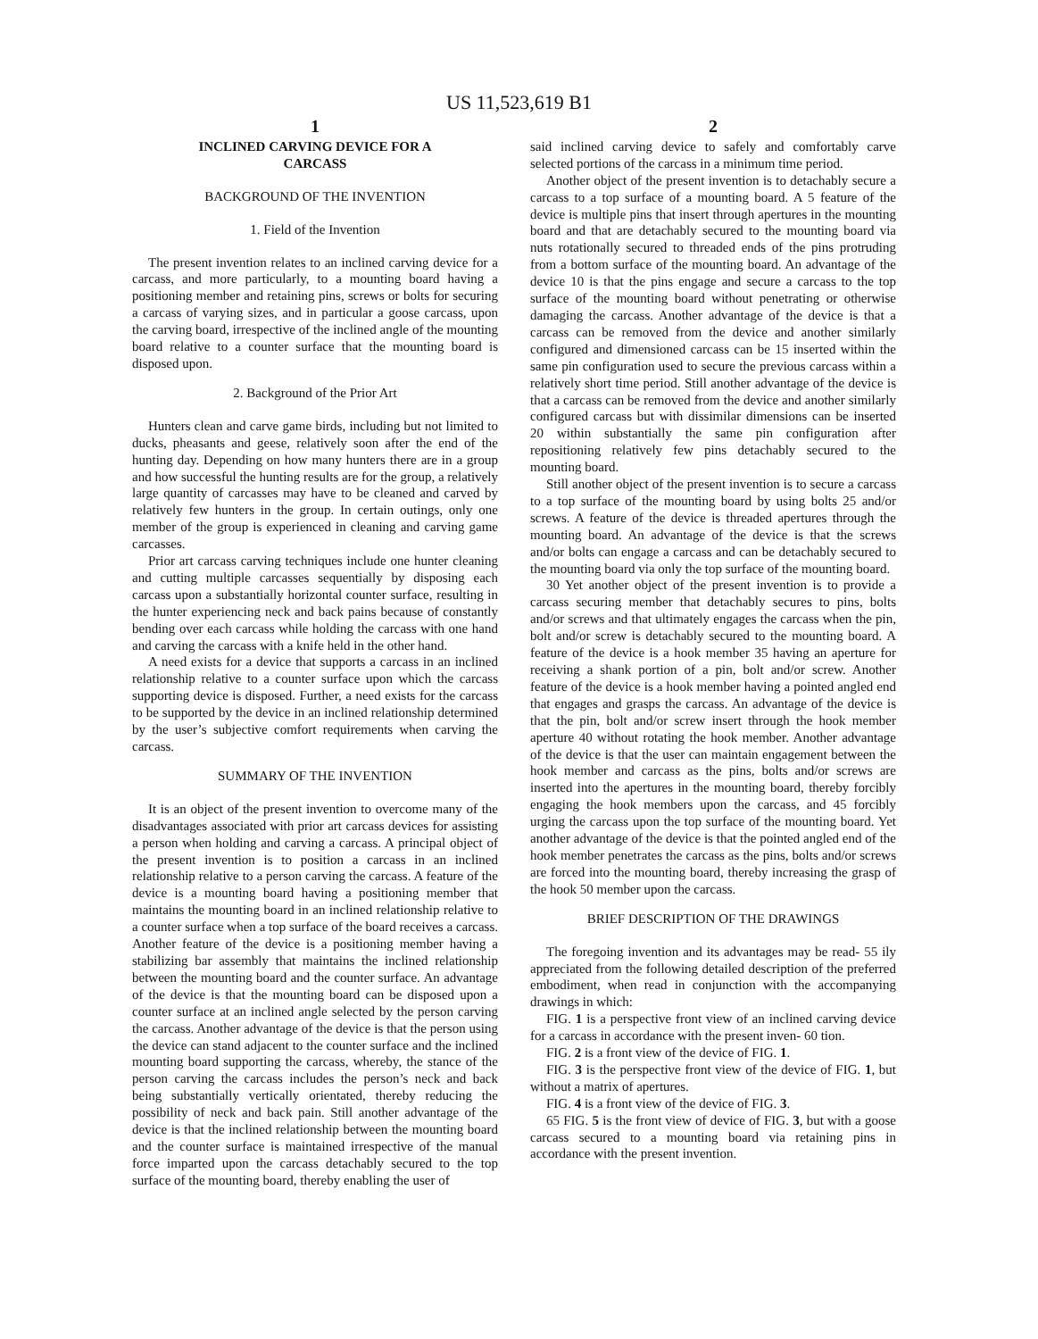US 11,523,619 B1
1
INCLINED CARVING DEVICE FOR A
CARCASS
BACKGROUND OF THE INVENTION
1. Field of the Invention
The present invention relates to an inclined carving device for a carcass, and more particularly, to a mounting board having a positioning member and retaining pins, screws or bolts for securing a carcass of varying sizes, and in particular a goose carcass, upon the carving board, irrespective of the inclined angle of the mounting board relative to a counter surface that the mounting board is disposed upon.
2. Background of the Prior Art
Hunters clean and carve game birds, including but not limited to ducks, pheasants and geese, relatively soon after the end of the hunting day. Depending on how many hunters there are in a group and how successful the hunting results are for the group, a relatively large quantity of carcasses may have to be cleaned and carved by relatively few hunters in the group. In certain outings, only one member of the group is experienced in cleaning and carving game carcasses.
Prior art carcass carving techniques include one hunter cleaning and cutting multiple carcasses sequentially by disposing each carcass upon a substantially horizontal counter surface, resulting in the hunter experiencing neck and back pains because of constantly bending over each carcass while holding the carcass with one hand and carving the carcass with a knife held in the other hand.
A need exists for a device that supports a carcass in an inclined relationship relative to a counter surface upon which the carcass supporting device is disposed. Further, a need exists for the carcass to be supported by the device in an inclined relationship determined by the user’s subjective comfort requirements when carving the carcass.
SUMMARY OF THE INVENTION
It is an object of the present invention to overcome many of the disadvantages associated with prior art carcass devices for assisting a person when holding and carving a carcass. A principal object of the present invention is to position a carcass in an inclined relationship relative to a person carving the carcass. A feature of the device is a mounting board having a positioning member that maintains the mounting board in an inclined relationship relative to a counter surface when a top surface of the board receives a carcass. Another feature of the device is a positioning member having a stabilizing bar assembly that maintains the inclined relationship between the mounting board and the counter surface. An advantage of the device is that the mounting board can be disposed upon a counter surface at an inclined angle selected by the person carving the carcass. Another advantage of the device is that the person using the device can stand adjacent to the counter surface and the inclined mounting board supporting the carcass, whereby, the stance of the person carving the carcass includes the person’s neck and back being substantially vertically orientated, thereby reducing the possibility of neck and back pain. Still another advantage of the device is that the inclined relationship between the mounting board and the counter surface is maintained irrespective of the manual force imparted upon the carcass detachably secured to the top surface of the mounting board, thereby enabling the user of
2
said inclined carving device to safely and comfortably carve selected portions of the carcass in a minimum time period.
Another object of the present invention is to detachably secure a carcass to a top surface of a mounting board. A 5 feature of the device is multiple pins that insert through apertures in the mounting board and that are detachably secured to the mounting board via nuts rotationally secured to threaded ends of the pins protruding from a bottom surface of the mounting board. An advantage of the device 10 is that the pins engage and secure a carcass to the top surface of the mounting board without penetrating or otherwise damaging the carcass. Another advantage of the device is that a carcass can be removed from the device and another similarly configured and dimensioned carcass can be 15 inserted within the same pin configuration used to secure the previous carcass within a relatively short time period. Still another advantage of the device is that a carcass can be removed from the device and another similarly configured carcass but with dissimilar dimensions can be inserted 20 within substantially the same pin configuration after repositioning relatively few pins detachably secured to the mounting board.
Still another object of the present invention is to secure a carcass to a top surface of the mounting board by using bolts 25 and/or screws. A feature of the device is threaded apertures through the mounting board. An advantage of the device is that the screws and/or bolts can engage a carcass and can be detachably secured to the mounting board via only the top surface of the mounting board.
30 Yet another object of the present invention is to provide a carcass securing member that detachably secures to pins, bolts and/or screws and that ultimately engages the carcass when the pin, bolt and/or screw is detachably secured to the mounting board. A feature of the device is a hook member 35 having an aperture for receiving a shank portion of a pin, bolt and/or screw. Another feature of the device is a hook member having a pointed angled end that engages and grasps the carcass. An advantage of the device is that the pin, bolt and/or screw insert through the hook member aperture 40 without rotating the hook member. Another advantage of the device is that the user can maintain engagement between the hook member and carcass as the pins, bolts and/or screws are inserted into the apertures in the mounting board, thereby forcibly engaging the hook members upon the carcass, and 45 forcibly urging the carcass upon the top surface of the mounting board. Yet another advantage of the device is that the pointed angled end of the hook member penetrates the carcass as the pins, bolts and/or screws are forced into the mounting board, thereby increasing the grasp of the hook 50 member upon the carcass.
BRIEF DESCRIPTION OF THE DRAWINGS
The foregoing invention and its advantages may be read- 55 ily appreciated from the following detailed description of the preferred embodiment, when read in conjunction with the accompanying drawings in which:
FIG. 1 is a perspective front view of an inclined carving device for a carcass in accordance with the present inven- 60 tion.
FIG. 2 is a front view of the device of FIG. 1.
FIG. 3 is the perspective front view of the device of FIG. 1, but without a matrix of apertures.
FIG. 4 is a front view of the device of FIG. 3.
65 FIG. 5 is the front view of device of FIG. 3, but with a goose carcass secured to a mounting board via retaining pins in accordance with the present invention.